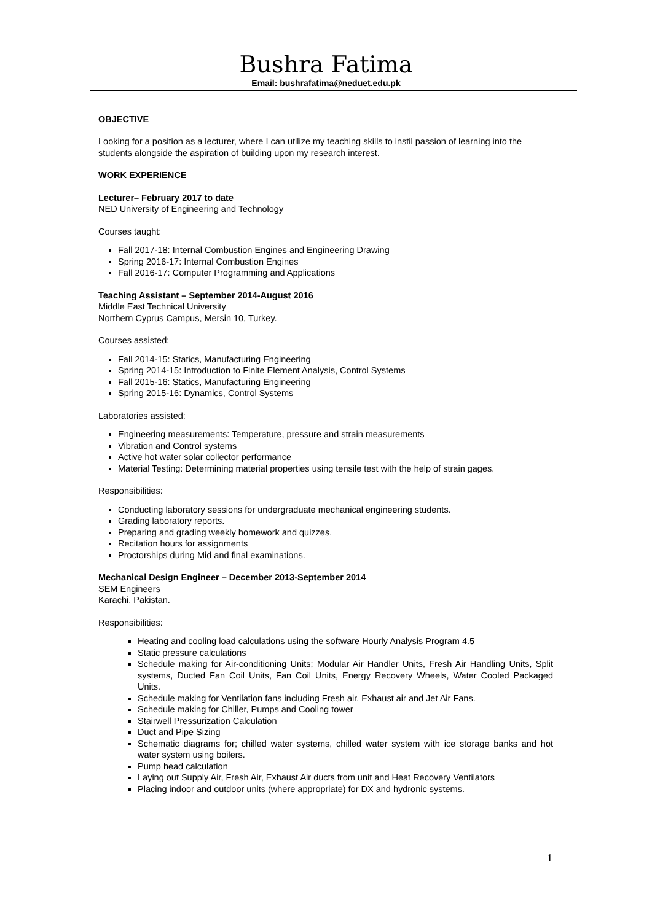Bushra Fatima
Email: bushrafatima@neduet.edu.pk
OBJECTIVE
Looking for a position as a lecturer, where I can utilize my teaching skills to instil passion of learning into the students alongside the aspiration of building upon my research interest.
WORK EXPERIENCE
Lecturer– February 2017 to date
NED University of Engineering and Technology
Courses taught:
Fall 2017-18: Internal Combustion Engines and Engineering Drawing
Spring 2016-17: Internal Combustion Engines
Fall 2016-17: Computer Programming and Applications
Teaching Assistant – September 2014-August 2016
Middle East Technical University
Northern Cyprus Campus, Mersin 10, Turkey.
Courses assisted:
Fall 2014-15: Statics, Manufacturing Engineering
Spring 2014-15: Introduction to Finite Element Analysis, Control Systems
Fall 2015-16: Statics, Manufacturing Engineering
Spring 2015-16: Dynamics, Control Systems
Laboratories assisted:
Engineering measurements: Temperature, pressure and strain measurements
Vibration and Control systems
Active hot water solar collector performance
Material Testing: Determining material properties using tensile test with the help of strain gages.
Responsibilities:
Conducting laboratory sessions for undergraduate mechanical engineering students.
Grading laboratory reports.
Preparing and grading weekly homework and quizzes.
Recitation hours for assignments
Proctorships during Mid and final examinations.
Mechanical Design Engineer – December 2013-September 2014
SEM Engineers
Karachi, Pakistan.
Responsibilities:
Heating and cooling load calculations using the software Hourly Analysis Program 4.5
Static pressure calculations
Schedule making for Air-conditioning Units; Modular Air Handler Units, Fresh Air Handling Units, Split systems, Ducted Fan Coil Units, Fan Coil Units, Energy Recovery Wheels, Water Cooled Packaged Units.
Schedule making for Ventilation fans including Fresh air, Exhaust air and Jet Air Fans.
Schedule making for Chiller, Pumps and Cooling tower
Stairwell Pressurization Calculation
Duct and Pipe Sizing
Schematic diagrams for; chilled water systems, chilled water system with ice storage banks and hot water system using boilers.
Pump head calculation
Laying out Supply Air, Fresh Air, Exhaust Air ducts from unit and Heat Recovery Ventilators
Placing indoor and outdoor units (where appropriate) for DX and hydronic systems.
1